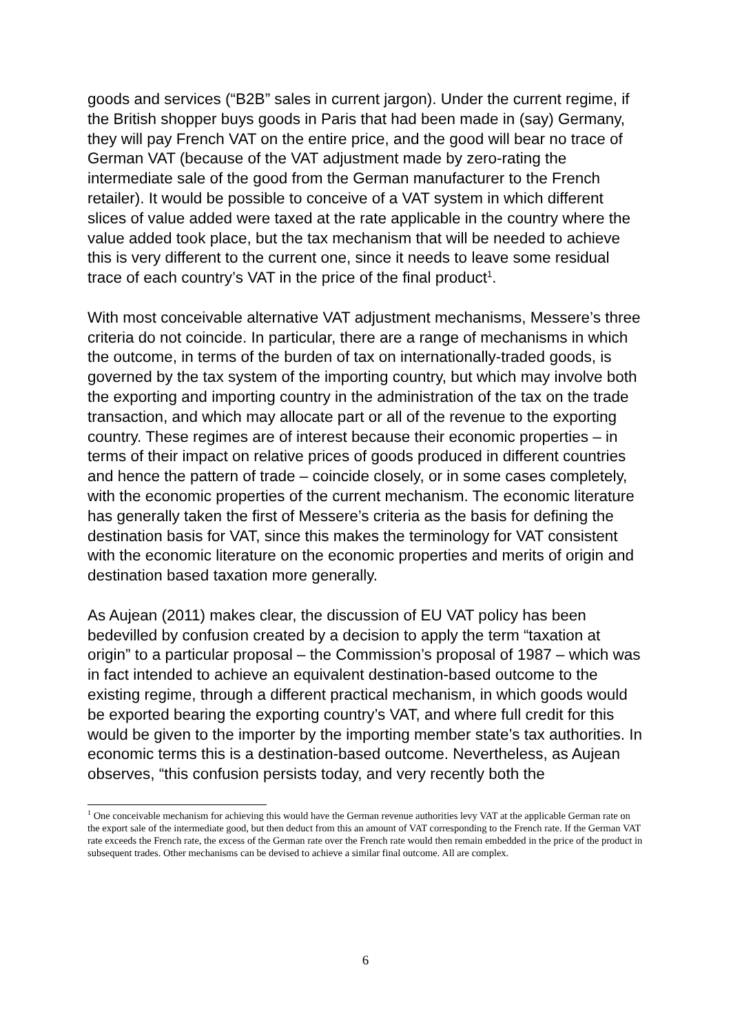goods and services (“B2B” sales in current jargon). Under the current regime, if the British shopper buys goods in Paris that had been made in (say) Germany, they will pay French VAT on the entire price, and the good will bear no trace of German VAT (because of the VAT adjustment made by zero-rating the intermediate sale of the good from the German manufacturer to the French retailer). It would be possible to conceive of a VAT system in which different slices of value added were taxed at the rate applicable in the country where the value added took place, but the tax mechanism that will be needed to achieve this is very different to the current one, since it needs to leave some residual trace of each country’s VAT in the price of the final product<sup>1</sup>.
With most conceivable alternative VAT adjustment mechanisms, Messere’s three criteria do not coincide. In particular, there are a range of mechanisms in which the outcome, in terms of the burden of tax on internationally-traded goods, is governed by the tax system of the importing country, but which may involve both the exporting and importing country in the administration of the tax on the trade transaction, and which may allocate part or all of the revenue to the exporting country. These regimes are of interest because their economic properties – in terms of their impact on relative prices of goods produced in different countries and hence the pattern of trade – coincide closely, or in some cases completely, with the economic properties of the current mechanism. The economic literature has generally taken the first of Messere’s criteria as the basis for defining the destination basis for VAT, since this makes the terminology for VAT consistent with the economic literature on the economic properties and merits of origin and destination based taxation more generally.
As Aujean (2011) makes clear, the discussion of EU VAT policy has been bedevilled by confusion created by a decision to apply the term “taxation at origin” to a particular proposal – the Commission’s proposal of 1987 – which was in fact intended to achieve an equivalent destination-based outcome to the existing regime, through a different practical mechanism, in which goods would be exported bearing the exporting country’s VAT, and where full credit for this would be given to the importer by the importing member state’s tax authorities. In economic terms this is a destination-based outcome. Nevertheless, as Aujean observes, “this confusion persists today, and very recently both the
<sup>1</sup> One conceivable mechanism for achieving this would have the German revenue authorities levy VAT at the applicable German rate on the export sale of the intermediate good, but then deduct from this an amount of VAT corresponding to the French rate. If the German VAT rate exceeds the French rate, the excess of the German rate over the French rate would then remain embedded in the price of the product in subsequent trades. Other mechanisms can be devised to achieve a similar final outcome. All are complex.
6